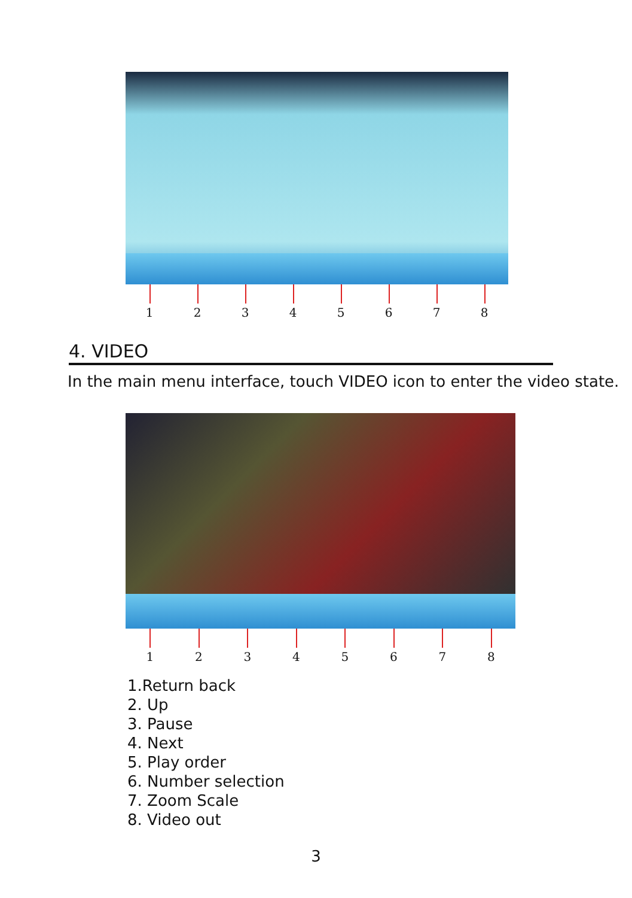12345678
4. VIDEO
In the main menu interface, touch VIDEO icon to enter the video state.
12345678
1.Return back
2. Up
3. Pause
4. Next
5. Play order
6. Number selection
7. Zoom Scale
8. Video out
3